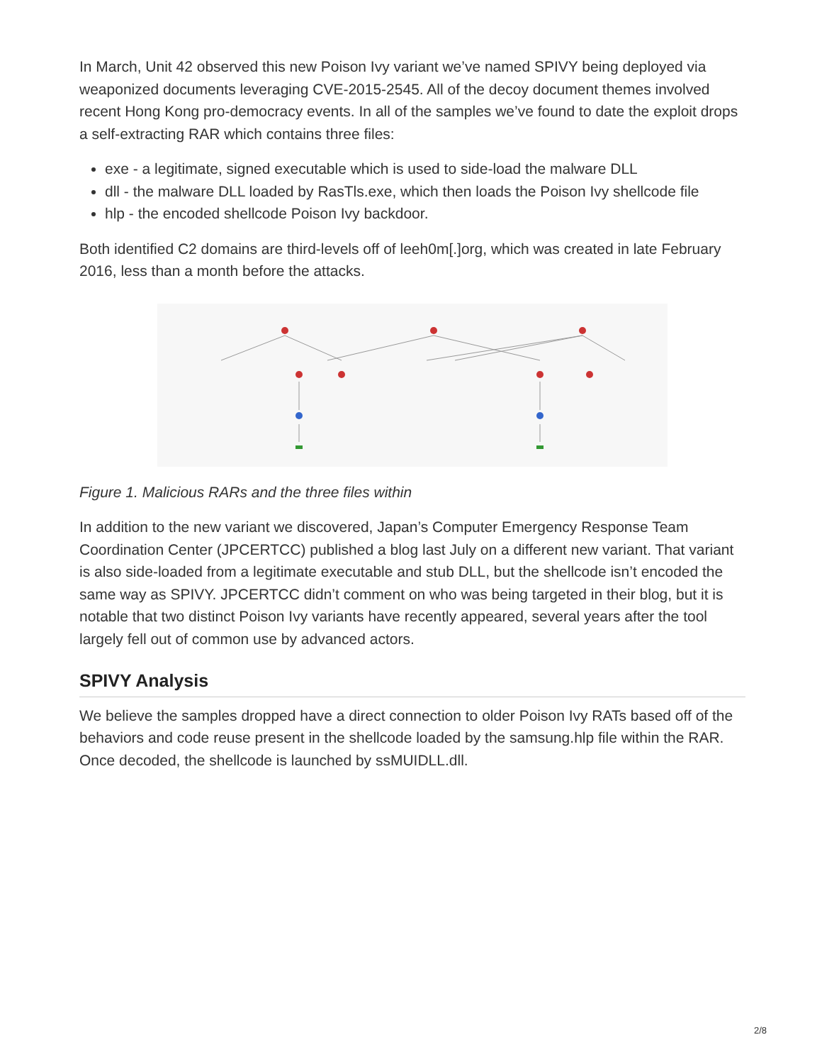In March, Unit 42 observed this new Poison Ivy variant we’ve named SPIVY being deployed via weaponized documents leveraging CVE-2015-2545. All of the decoy document themes involved recent Hong Kong pro-democracy events. In all of the samples we’ve found to date the exploit drops a self-extracting RAR which contains three files:
exe - a legitimate, signed executable which is used to side-load the malware DLL
dll - the malware DLL loaded by RasTls.exe, which then loads the Poison Ivy shellcode file
hlp - the encoded shellcode Poison Ivy backdoor.
Both identified C2 domains are third-levels off of leeh0m[.]org, which was created in late February 2016, less than a month before the attacks.
Figure 1. Malicious RARs and the three files within
In addition to the new variant we discovered, Japan’s Computer Emergency Response Team Coordination Center (JPCERTCC) published a blog last July on a different new variant. That variant is also side-loaded from a legitimate executable and stub DLL, but the shellcode isn’t encoded the same way as SPIVY. JPCERTCC didn’t comment on who was being targeted in their blog, but it is notable that two distinct Poison Ivy variants have recently appeared, several years after the tool largely fell out of common use by advanced actors.
SPIVY Analysis
We believe the samples dropped have a direct connection to older Poison Ivy RATs based off of the behaviors and code reuse present in the shellcode loaded by the samsung.hlp file within the RAR. Once decoded, the shellcode is launched by ssMUIDLL.dll.
2/8